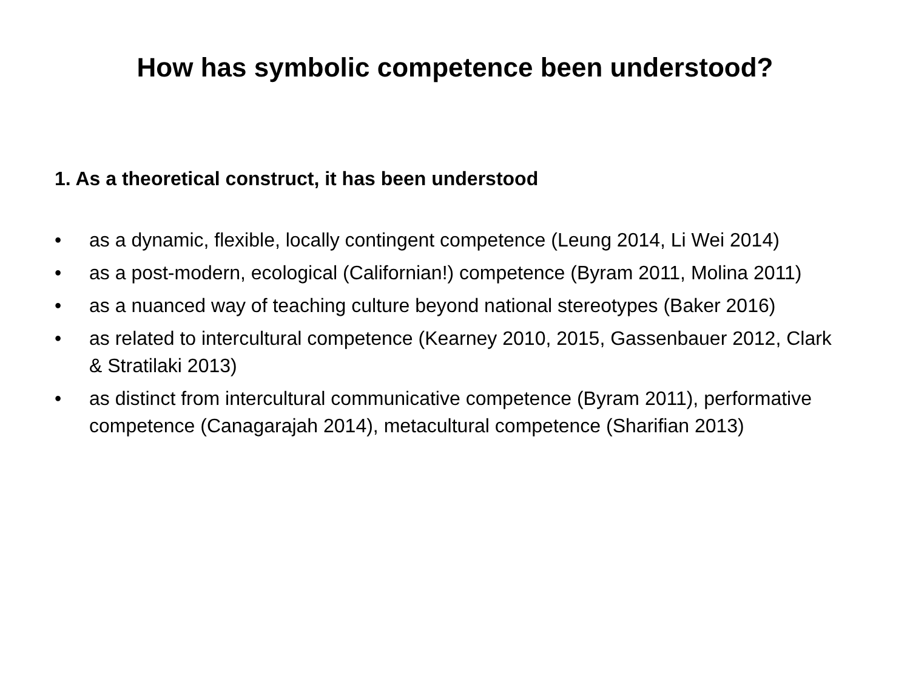How has symbolic competence been understood?
1. As a theoretical construct, it has been understood
• as a dynamic, flexible, locally contingent competence (Leung 2014, Li Wei 2014)
• as a post-modern, ecological (Californian!) competence (Byram 2011, Molina 2011)
• as a nuanced way of teaching culture beyond national stereotypes (Baker 2016)
• as related to intercultural competence (Kearney 2010, 2015, Gassenbauer 2012, Clark & Stratilaki 2013)
• as distinct from intercultural communicative competence (Byram 2011), performative competence (Canagarajah 2014), metacultural competence (Sharifian 2013)